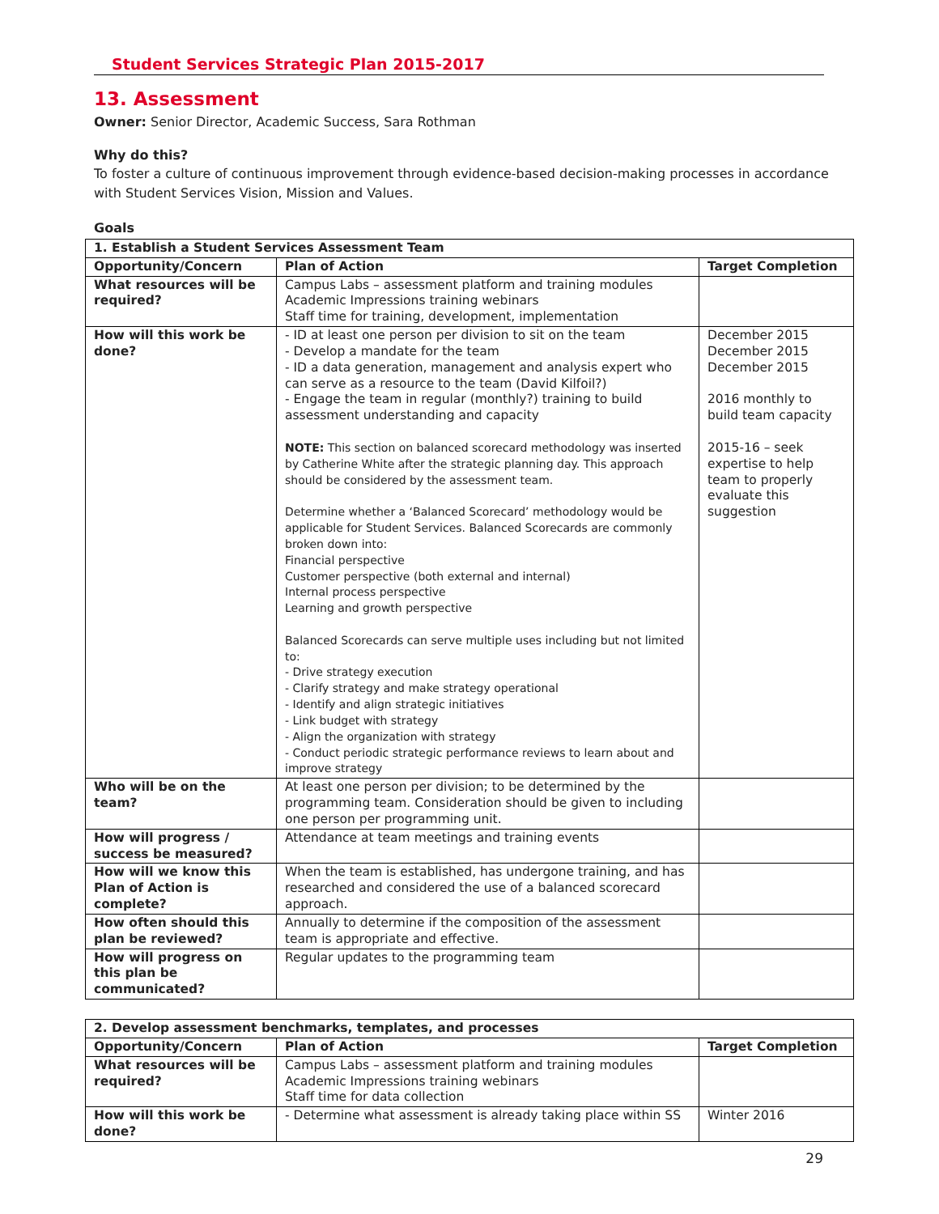Student Services Strategic Plan 2015-2017
13. Assessment
Owner: Senior Director, Academic Success, Sara Rothman
Why do this?
To foster a culture of continuous improvement through evidence-based decision-making processes in accordance with Student Services Vision, Mission and Values.
Goals
| 1. Establish a Student Services Assessment Team | | |
| --- | --- | --- |
| Opportunity/Concern | Plan of Action | Target Completion |
| What resources will be required? | Campus Labs – assessment platform and training modules Academic Impressions training webinars Staff time for training, development, implementation | |
| How will this work be done? | - ID at least one person per division to sit on the team - Develop a mandate for the team - ID a data generation, management and analysis expert who can serve as a resource to the team (David Kilfoil?) - Engage the team in regular (monthly?) training to build assessment understanding and capacity NOTE: This section on balanced scorecard methodology was inserted by Catherine White after the strategic planning day. This approach should be considered by the assessment team. Determine whether a ‘Balanced Scorecard’ methodology would be applicable for Student Services. Balanced Scorecards are commonly broken down into: Financial perspective Customer perspective (both external and internal) Internal process perspective Learning and growth perspective Balanced Scorecards can serve multiple uses including but not limited to: - Drive strategy execution - Clarify strategy and make strategy operational - Identify and align strategic initiatives - Link budget with strategy - Align the organization with strategy - Conduct periodic strategic performance reviews to learn about and improve strategy | December 2015 December 2015 December 2015 2016 monthly to build team capacity 2015-16 – seek expertise to help team to properly evaluate this suggestion |
| Who will be on the team? | At least one person per division; to be determined by the programming team. Consideration should be given to including one person per programming unit. | |
| How will progress / success be measured? | Attendance at team meetings and training events | |
| How will we know this Plan of Action is complete? | When the team is established, has undergone training, and has researched and considered the use of a balanced scorecard approach. | |
| How often should this plan be reviewed? | Annually to determine if the composition of the assessment team is appropriate and effective. | |
| How will progress on this plan be communicated? | Regular updates to the programming team | |
| 2. Develop assessment benchmarks, templates, and processes | | |
| --- | --- | --- |
| Opportunity/Concern | Plan of Action | Target Completion |
| What resources will be required? | Campus Labs – assessment platform and training modules Academic Impressions training webinars Staff time for data collection | |
| How will this work be done? | - Determine what assessment is already taking place within SS | Winter 2016 |
29